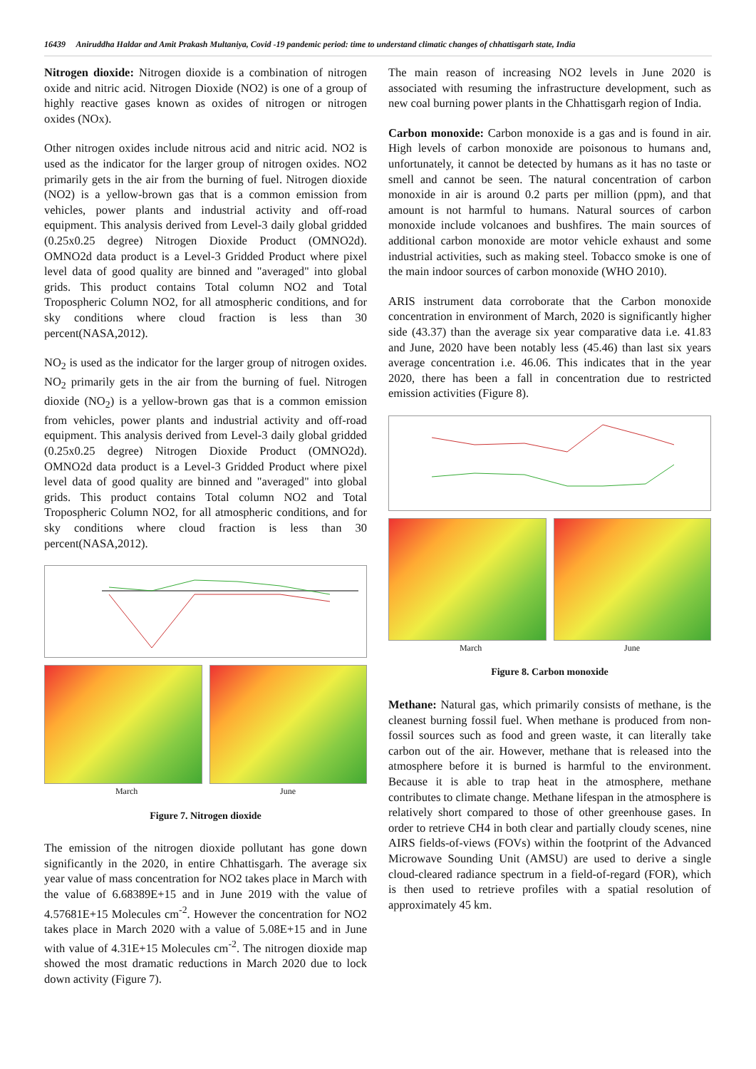16439 Aniruddha Haldar and Amit Prakash Multaniya, Covid -19 pandemic period: time to understand climatic changes of chhattisgarh state, India
Nitrogen dioxide: Nitrogen dioxide is a combination of nitrogen oxide and nitric acid. Nitrogen Dioxide (NO2) is one of a group of highly reactive gases known as oxides of nitrogen or nitrogen oxides (NOx).
Other nitrogen oxides include nitrous acid and nitric acid. NO2 is used as the indicator for the larger group of nitrogen oxides. NO2 primarily gets in the air from the burning of fuel. Nitrogen dioxide (NO2) is a yellow-brown gas that is a common emission from vehicles, power plants and industrial activity and off-road equipment. This analysis derived from Level-3 daily global gridded (0.25x0.25 degree) Nitrogen Dioxide Product (OMNO2d). OMNO2d data product is a Level-3 Gridded Product where pixel level data of good quality are binned and "averaged" into global grids. This product contains Total column NO2 and Total Tropospheric Column NO2, for all atmospheric conditions, and for sky conditions where cloud fraction is less than 30 percent(NASA,2012).
NO<sub>2</sub> is used as the indicator for the larger group of nitrogen oxides. NO<sub>2</sub> primarily gets in the air from the burning of fuel. Nitrogen dioxide (NO<sub>2</sub>) is a yellow-brown gas that is a common emission from vehicles, power plants and industrial activity and off-road equipment. This analysis derived from Level-3 daily global gridded (0.25x0.25 degree) Nitrogen Dioxide Product (OMNO2d). OMNO2d data product is a Level-3 Gridded Product where pixel level data of good quality are binned and "averaged" into global grids. This product contains Total column NO2 and Total Tropospheric Column NO2, for all atmospheric conditions, and for sky conditions where cloud fraction is less than 30 percent(NASA,2012).
March June
Figure 7. Nitrogen dioxide
The emission of the nitrogen dioxide pollutant has gone down significantly in the 2020, in entire Chhattisgarh. The average six year value of mass concentration for NO2 takes place in March with the value of 6.68389E+15 and in June 2019 with the value of 4.57681E+15 Molecules cm<sup>-2</sup>. However the concentration for NO2 takes place in March 2020 with a value of 5.08E+15 and in June with value of 4.31E+15 Molecules cm<sup>-2</sup>. The nitrogen dioxide map showed the most dramatic reductions in March 2020 due to lock down activity (Figure 7).
The main reason of increasing NO2 levels in June 2020 is associated with resuming the infrastructure development, such as new coal burning power plants in the Chhattisgarh region of India.
Carbon monoxide: Carbon monoxide is a gas and is found in air. High levels of carbon monoxide are poisonous to humans and, unfortunately, it cannot be detected by humans as it has no taste or smell and cannot be seen. The natural concentration of carbon monoxide in air is around 0.2 parts per million (ppm), and that amount is not harmful to humans. Natural sources of carbon monoxide include volcanoes and bushfires. The main sources of additional carbon monoxide are motor vehicle exhaust and some industrial activities, such as making steel. Tobacco smoke is one of the main indoor sources of carbon monoxide (WHO 2010).
ARIS instrument data corroborate that the Carbon monoxide concentration in environment of March, 2020 is significantly higher side (43.37) than the average six year comparative data i.e. 41.83 and June, 2020 have been notably less (45.46) than last six years average concentration i.e. 46.06. This indicates that in the year 2020, there has been a fall in concentration due to restricted emission activities (Figure 8).
March June
Figure 8. Carbon monoxide
Methane: Natural gas, which primarily consists of methane, is the cleanest burning fossil fuel. When methane is produced from non-fossil sources such as food and green waste, it can literally take carbon out of the air. However, methane that is released into the atmosphere before it is burned is harmful to the environment. Because it is able to trap heat in the atmosphere, methane contributes to climate change. Methane lifespan in the atmosphere is relatively short compared to those of other greenhouse gases. In order to retrieve CH4 in both clear and partially cloudy scenes, nine AIRS fields-of-views (FOVs) within the footprint of the Advanced Microwave Sounding Unit (AMSU) are used to derive a single cloud-cleared radiance spectrum in a field-of-regard (FOR), which is then used to retrieve profiles with a spatial resolution of approximately 45 km.